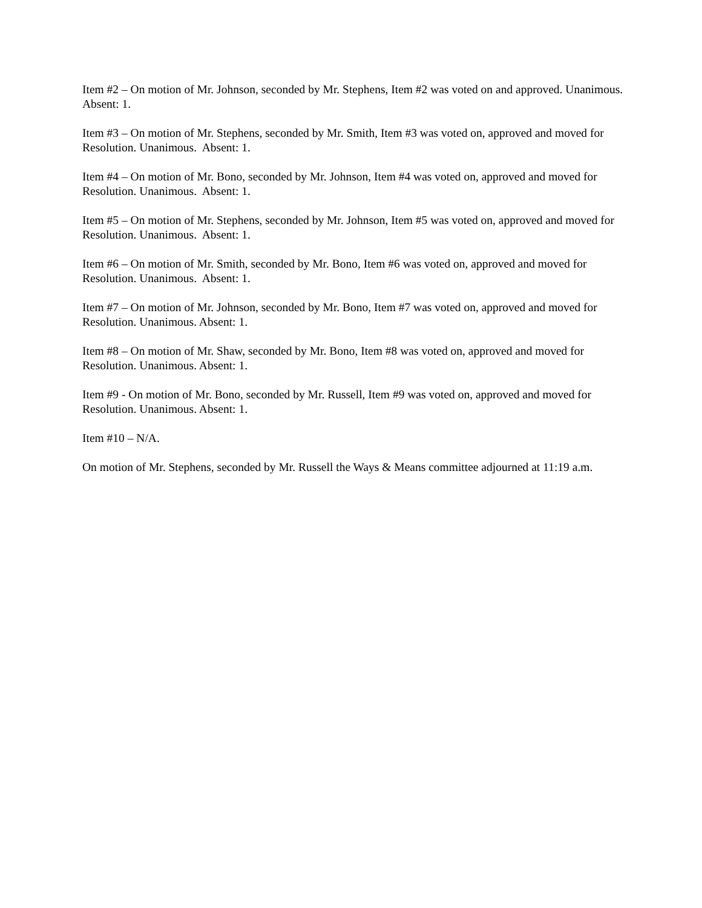Item #2 – On motion of Mr. Johnson, seconded by Mr. Stephens, Item #2 was voted on and approved. Unanimous. Absent: 1.
Item #3 – On motion of Mr. Stephens, seconded by Mr. Smith, Item #3 was voted on, approved and moved for Resolution. Unanimous. Absent: 1.
Item #4 – On motion of Mr. Bono, seconded by Mr. Johnson, Item #4 was voted on, approved and moved for Resolution. Unanimous. Absent: 1.
Item #5 – On motion of Mr. Stephens, seconded by Mr. Johnson, Item #5 was voted on, approved and moved for Resolution. Unanimous. Absent: 1.
Item #6 – On motion of Mr. Smith, seconded by Mr. Bono, Item #6 was voted on, approved and moved for Resolution. Unanimous. Absent: 1.
Item #7 – On motion of Mr. Johnson, seconded by Mr. Bono, Item #7 was voted on, approved and moved for Resolution. Unanimous. Absent: 1.
Item #8 – On motion of Mr. Shaw, seconded by Mr. Bono, Item #8 was voted on, approved and moved for Resolution. Unanimous. Absent: 1.
Item #9 - On motion of Mr. Bono, seconded by Mr. Russell, Item #9 was voted on, approved and moved for Resolution. Unanimous. Absent: 1.
Item #10 – N/A.
On motion of Mr. Stephens, seconded by Mr. Russell the Ways & Means committee adjourned at 11:19 a.m.